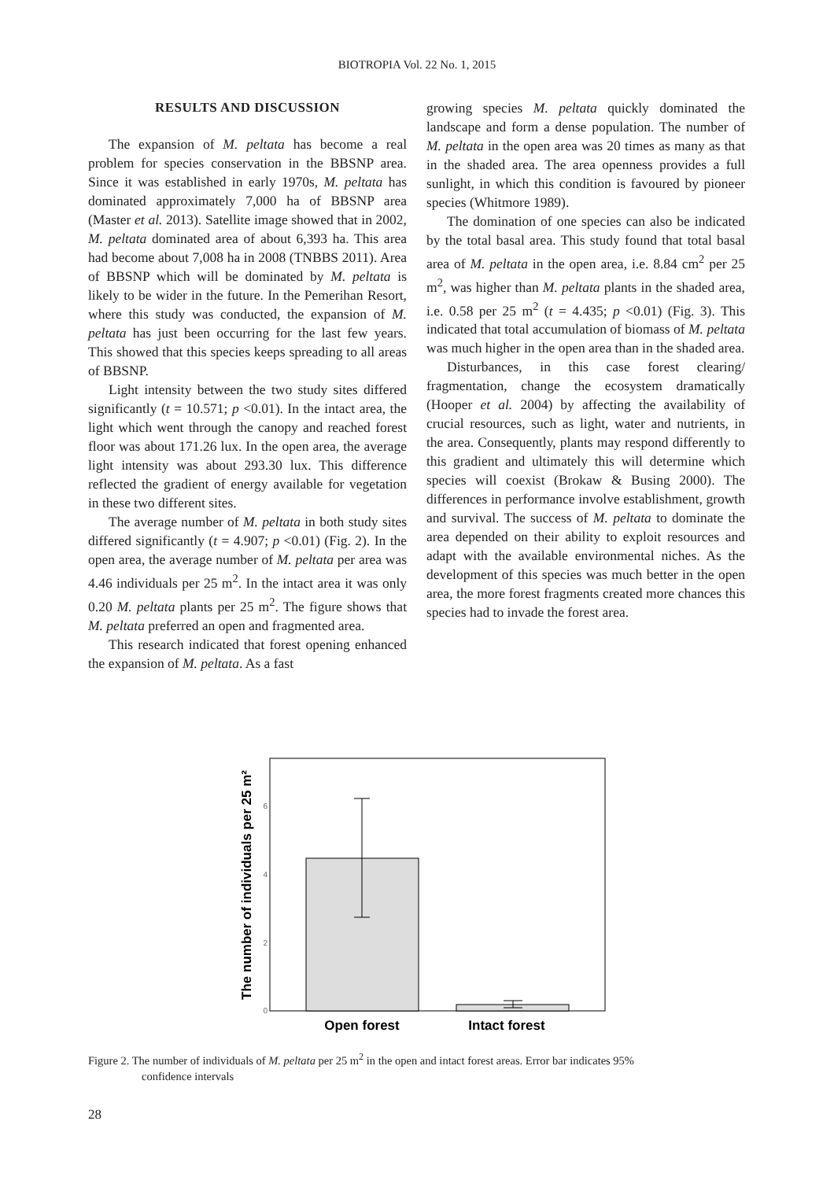BIOTROPIA Vol. 22 No. 1, 2015
RESULTS AND DISCUSSION
The expansion of M. peltata has become a real problem for species conservation in the BBSNP area. Since it was established in early 1970s, M. peltata has dominated approximately 7,000 ha of BBSNP area (Master et al. 2013). Satellite image showed that in 2002, M. peltata dominated area of about 6,393 ha. This area had become about 7,008 ha in 2008 (TNBBS 2011). Area of BBSNP which will be dominated by M. peltata is likely to be wider in the future. In the Pemerihan Resort, where this study was conducted, the expansion of M. peltata has just been occurring for the last few years. This showed that this species keeps spreading to all areas of BBSNP.
Light intensity between the two study sites differed significantly (t = 10.571; p <0.01). In the intact area, the light which went through the canopy and reached forest floor was about 171.26 lux. In the open area, the average light intensity was about 293.30 lux. This difference reflected the gradient of energy available for vegetation in these two different sites.
The average number of M. peltata in both study sites differed significantly (t = 4.907; p <0.01) (Fig. 2). In the open area, the average number of M. peltata per area was 4.46 individuals per 25 m<sup>2</sup>. In the intact area it was only 0.20 M. peltata plants per 25 m<sup>2</sup>. The figure shows that M. peltata preferred an open and fragmented area.
This research indicated that forest opening enhanced the expansion of M. peltata. As a fast
growing species M. peltata quickly dominated the landscape and form a dense population. The number of M. peltata in the open area was 20 times as many as that in the shaded area. The area openness provides a full sunlight, in which this condition is favoured by pioneer species (Whitmore 1989).
The domination of one species can also be indicated by the total basal area. This study found that total basal area of M. peltata in the open area, i.e. 8.84 cm<sup>2</sup> per 25 m<sup>2</sup>, was higher than M. peltata plants in the shaded area, i.e. 0.58 per 25 m<sup>2</sup> (t = 4.435; p <0.01) (Fig. 3). This indicated that total accumulation of biomass of M. peltata was much higher in the open area than in the shaded area.
Disturbances, in this case forest clearing/ fragmentation, change the ecosystem dramatically (Hooper et al. 2004) by affecting the availability of crucial resources, such as light, water and nutrients, in the area. Consequently, plants may respond differently to this gradient and ultimately this will determine which species will coexist (Brokaw & Busing 2000). The differences in performance involve establishment, growth and survival. The success of M. peltata to dominate the area depended on their ability to exploit resources and adapt with the available environmental niches. As the development of this species was much better in the open area, the more forest fragments created more chances this species had to invade the forest area.
0
2
4
6
Open forest
Intact forest
The number of individuals per 25 m²
Figure 2. The number of individuals of M. peltata per 25 m<sup>2</sup> in the open and intact forest areas. Error bar indicates 95%
confidence intervals
28